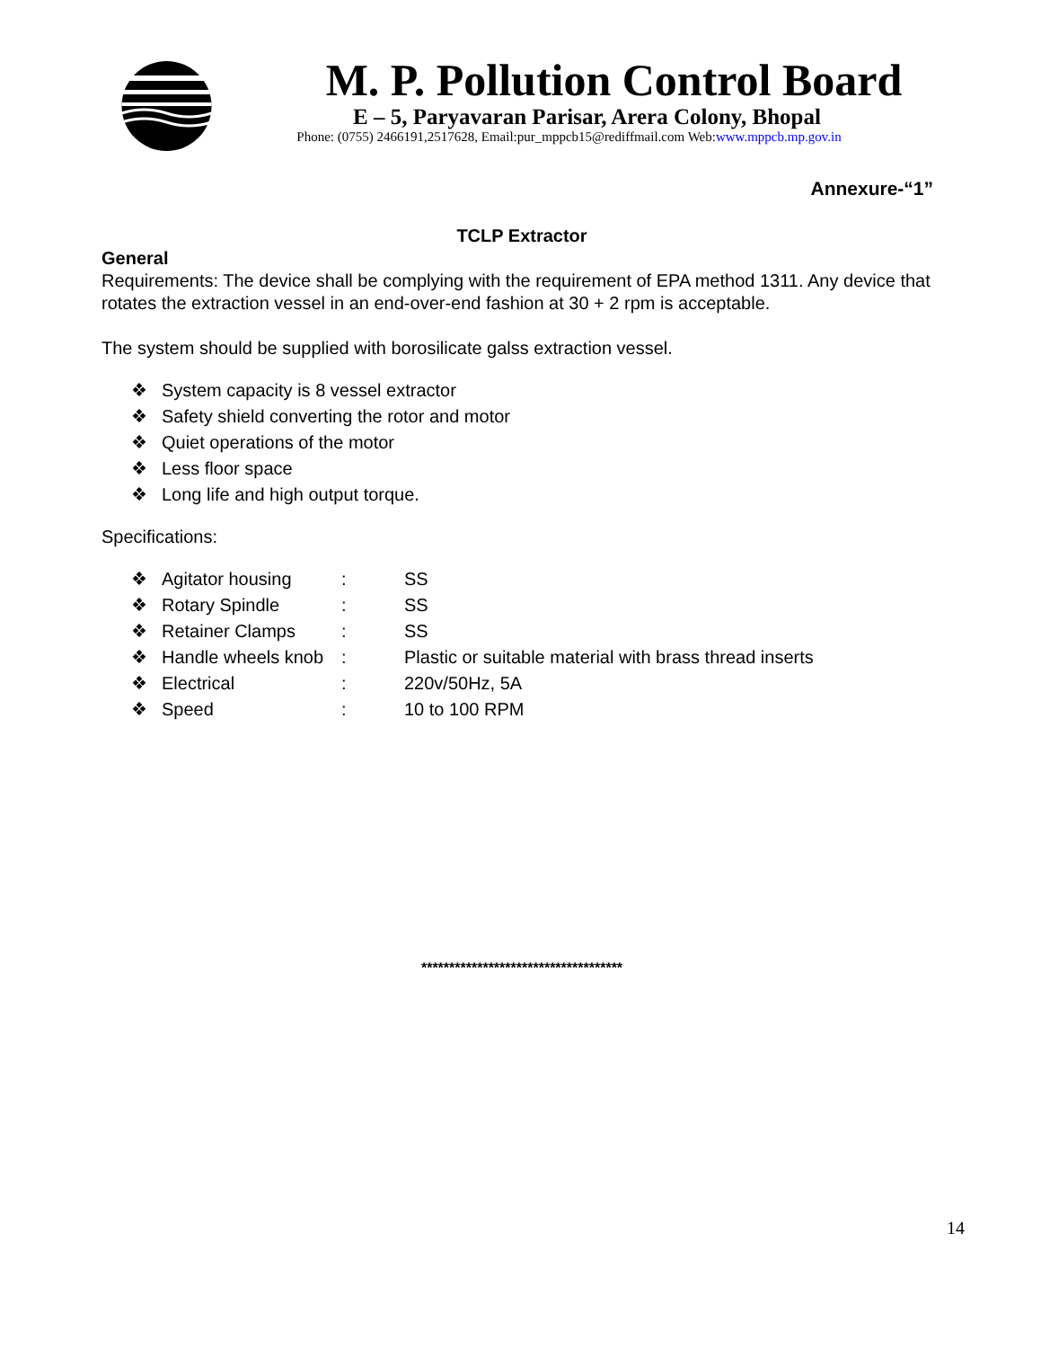M. P. Pollution Control Board
E – 5, Paryavaran Parisar, Arera Colony, Bhopal
Phone: (0755) 2466191,2517628, Email:pur_mppcb15@rediffmail.com Web:www.mppcb.mp.gov.in
Annexure-“1”
TCLP Extractor
General
Requirements: The device shall be complying with the requirement of EPA method 1311. Any device that rotates the extraction vessel in an end-over-end fashion at 30 + 2 rpm is acceptable.
The system should be supplied with borosilicate galss extraction vessel.
❖ System capacity is 8 vessel extractor
❖ Safety shield converting the rotor and motor
❖ Quiet operations of the motor
❖ Less floor space
❖ Long life and high output torque.
Specifications:
❖ Agitator housing: SS
❖ Rotary Spindle: SS
❖ Retainer Clamps: SS
❖ Handle wheels knob: Plastic or suitable material with brass thread inserts
❖ Electrical: 220v/50Hz, 5A
❖ Speed: 10 to 100 RPM
************************************
14